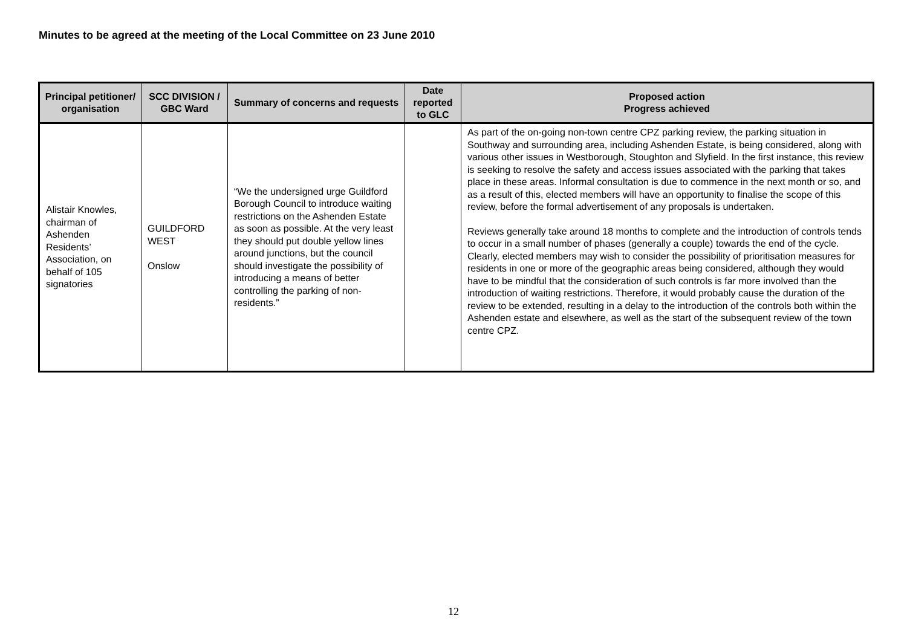Minutes to be agreed at the meeting of the Local Committee on 23 June 2010
| Principal petitioner/ organisation | SCC DIVISION / GBC Ward | Summary of concerns and requests | Date reported to GLC | Proposed action Progress achieved |
| --- | --- | --- | --- | --- |
| Alistair Knowles, chairman of Ashenden Residents’ Association, on behalf of 105 signatories | GUILDFORD WEST Onslow | “We the undersigned urge Guildford Borough Council to introduce waiting restrictions on the Ashenden Estate as soon as possible. At the very least they should put double yellow lines around junctions, but the council should investigate the possibility of introducing a means of better controlling the parking of non-residents.” | | As part of the on-going non-town centre CPZ parking review, the parking situation in Southway and surrounding area, including Ashenden Estate, is being considered, along with various other issues in Westborough, Stoughton and Slyfield. In the first instance, this review is seeking to resolve the safety and access issues associated with the parking that takes place in these areas. Informal consultation is due to commence in the next month or so, and as a result of this, elected members will have an opportunity to finalise the scope of this review, before the formal advertisement of any proposals is undertaken. Reviews generally take around 18 months to complete and the introduction of controls tends to occur in a small number of phases (generally a couple) towards the end of the cycle. Clearly, elected members may wish to consider the possibility of prioritisation measures for residents in one or more of the geographic areas being considered, although they would have to be mindful that the consideration of such controls is far more involved than the introduction of waiting restrictions. Therefore, it would probably cause the duration of the review to be extended, resulting in a delay to the introduction of the controls both within the Ashenden estate and elsewhere, as well as the start of the subsequent review of the town centre CPZ. |
12